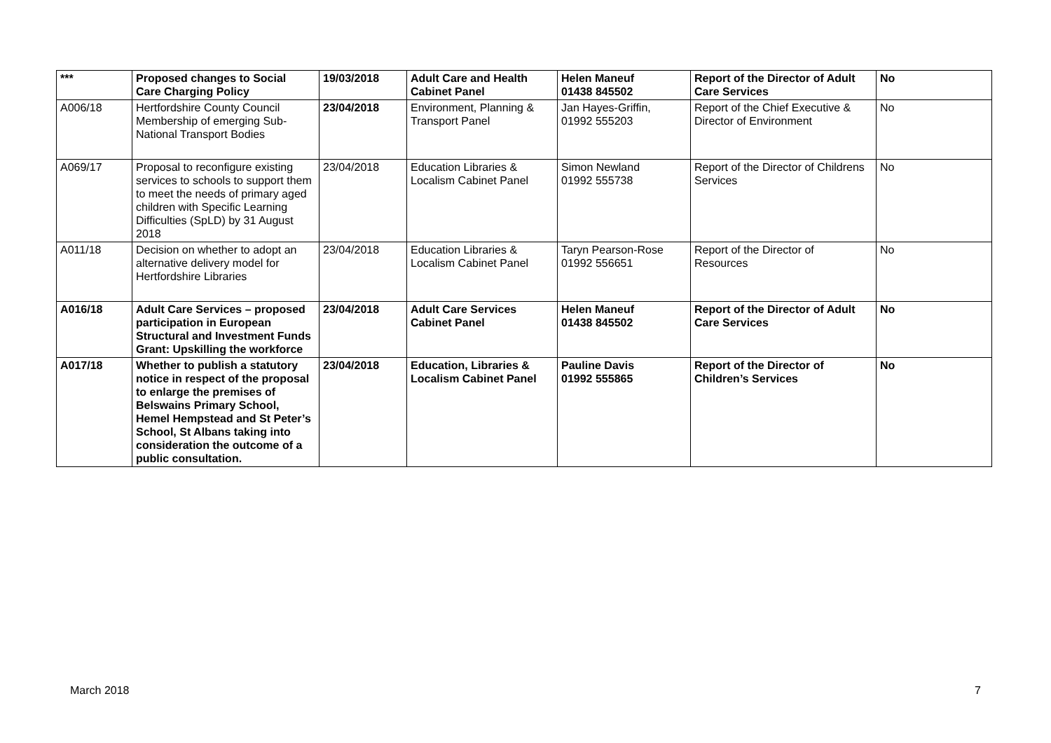| *** | Proposed changes to Social Care Charging Policy | 19/03/2018 | Adult Care and Health Cabinet Panel | Helen Maneuf 01438 845502 | Report of the Director of Adult Care Services | No |
| A006/18 | Hertfordshire County Council Membership of emerging Sub-National Transport Bodies | 23/04/2018 | Environment, Planning & Transport Panel | Jan Hayes-Griffin, 01992 555203 | Report of the Chief Executive & Director of Environment | No |
| A069/17 | Proposal to reconfigure existing services to schools to support them to meet the needs of primary aged children with Specific Learning Difficulties (SpLD) by 31 August 2018 | 23/04/2018 | Education Libraries & Localism Cabinet Panel | Simon Newland 01992 555738 | Report of the Director of Childrens Services | No |
| A011/18 | Decision on whether to adopt an alternative delivery model for Hertfordshire Libraries | 23/04/2018 | Education Libraries & Localism Cabinet Panel | Taryn Pearson-Rose 01992 556651 | Report of the Director of Resources | No |
| A016/18 | Adult Care Services – proposed participation in European Structural and Investment Funds Grant: Upskilling the workforce | 23/04/2018 | Adult Care Services Cabinet Panel | Helen Maneuf 01438 845502 | Report of the Director of Adult Care Services | No |
| A017/18 | Whether to publish a statutory notice in respect of the proposal to enlarge the premises of Belswains Primary School, Hemel Hempstead and St Peter’s School, St Albans taking into consideration the outcome of a public consultation. | 23/04/2018 | Education, Libraries & Localism Cabinet Panel | Pauline Davis 01992 555865 | Report of the Director of Children’s Services | No |
March 2018 7